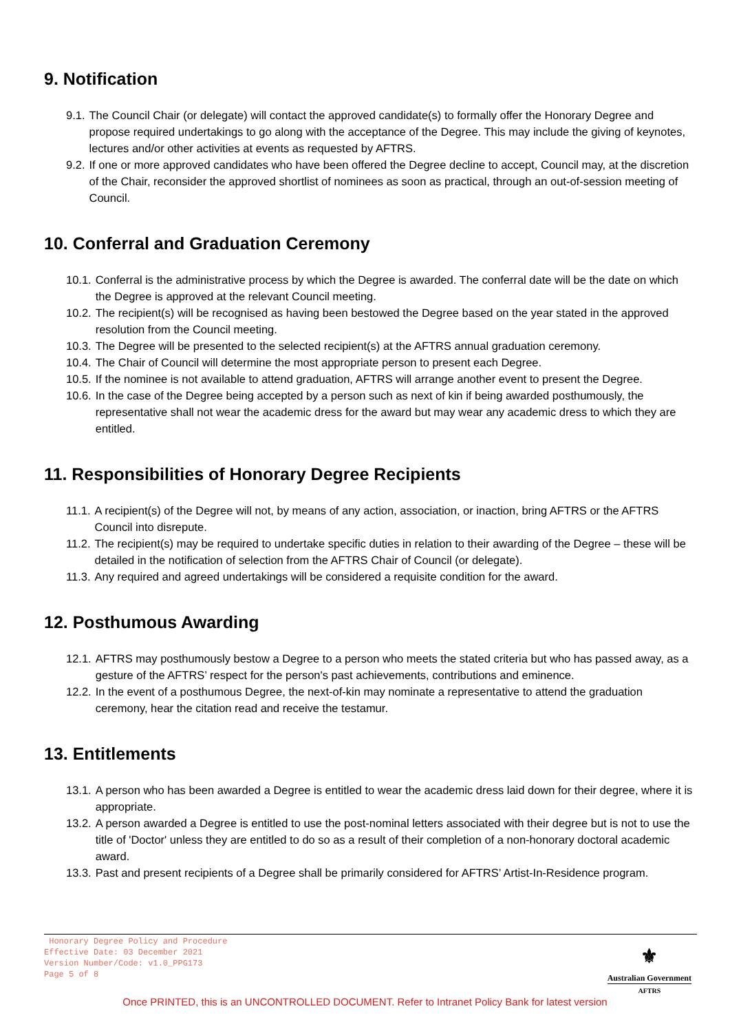9. Notification
9.1. The Council Chair (or delegate) will contact the approved candidate(s) to formally offer the Honorary Degree and propose required undertakings to go along with the acceptance of the Degree. This may include the giving of keynotes, lectures and/or other activities at events as requested by AFTRS.
9.2. If one or more approved candidates who have been offered the Degree decline to accept, Council may, at the discretion of the Chair, reconsider the approved shortlist of nominees as soon as practical, through an out-of-session meeting of Council.
10. Conferral and Graduation Ceremony
10.1. Conferral is the administrative process by which the Degree is awarded. The conferral date will be the date on which the Degree is approved at the relevant Council meeting.
10.2. The recipient(s) will be recognised as having been bestowed the Degree based on the year stated in the approved resolution from the Council meeting.
10.3. The Degree will be presented to the selected recipient(s) at the AFTRS annual graduation ceremony.
10.4. The Chair of Council will determine the most appropriate person to present each Degree.
10.5. If the nominee is not available to attend graduation, AFTRS will arrange another event to present the Degree.
10.6. In the case of the Degree being accepted by a person such as next of kin if being awarded posthumously, the representative shall not wear the academic dress for the award but may wear any academic dress to which they are entitled.
11. Responsibilities of Honorary Degree Recipients
11.1. A recipient(s) of the Degree will not, by means of any action, association, or inaction, bring AFTRS or the AFTRS Council into disrepute.
11.2. The recipient(s) may be required to undertake specific duties in relation to their awarding of the Degree – these will be detailed in the notification of selection from the AFTRS Chair of Council (or delegate).
11.3. Any required and agreed undertakings will be considered a requisite condition for the award.
12. Posthumous Awarding
12.1. AFTRS may posthumously bestow a Degree to a person who meets the stated criteria but who has passed away, as a gesture of the AFTRS’ respect for the person's past achievements, contributions and eminence.
12.2. In the event of a posthumous Degree, the next-of-kin may nominate a representative to attend the graduation ceremony, hear the citation read and receive the testamur.
13. Entitlements
13.1. A person who has been awarded a Degree is entitled to wear the academic dress laid down for their degree, where it is appropriate.
13.2. A person awarded a Degree is entitled to use the post-nominal letters associated with their degree but is not to use the title of 'Doctor' unless they are entitled to do so as a result of their completion of a non-honorary doctoral academic award.
13.3. Past and present recipients of a Degree shall be primarily considered for AFTRS’ Artist-In-Residence program.
Honorary Degree Policy and Procedure
Effective Date: 03 December 2021
Version Number/Code: v1.0_PPG173
Page 5 of 8
⚜
Australian Government
AFTRS
Once PRINTED, this is an UNCONTROLLED DOCUMENT. Refer to Intranet Policy Bank for latest version